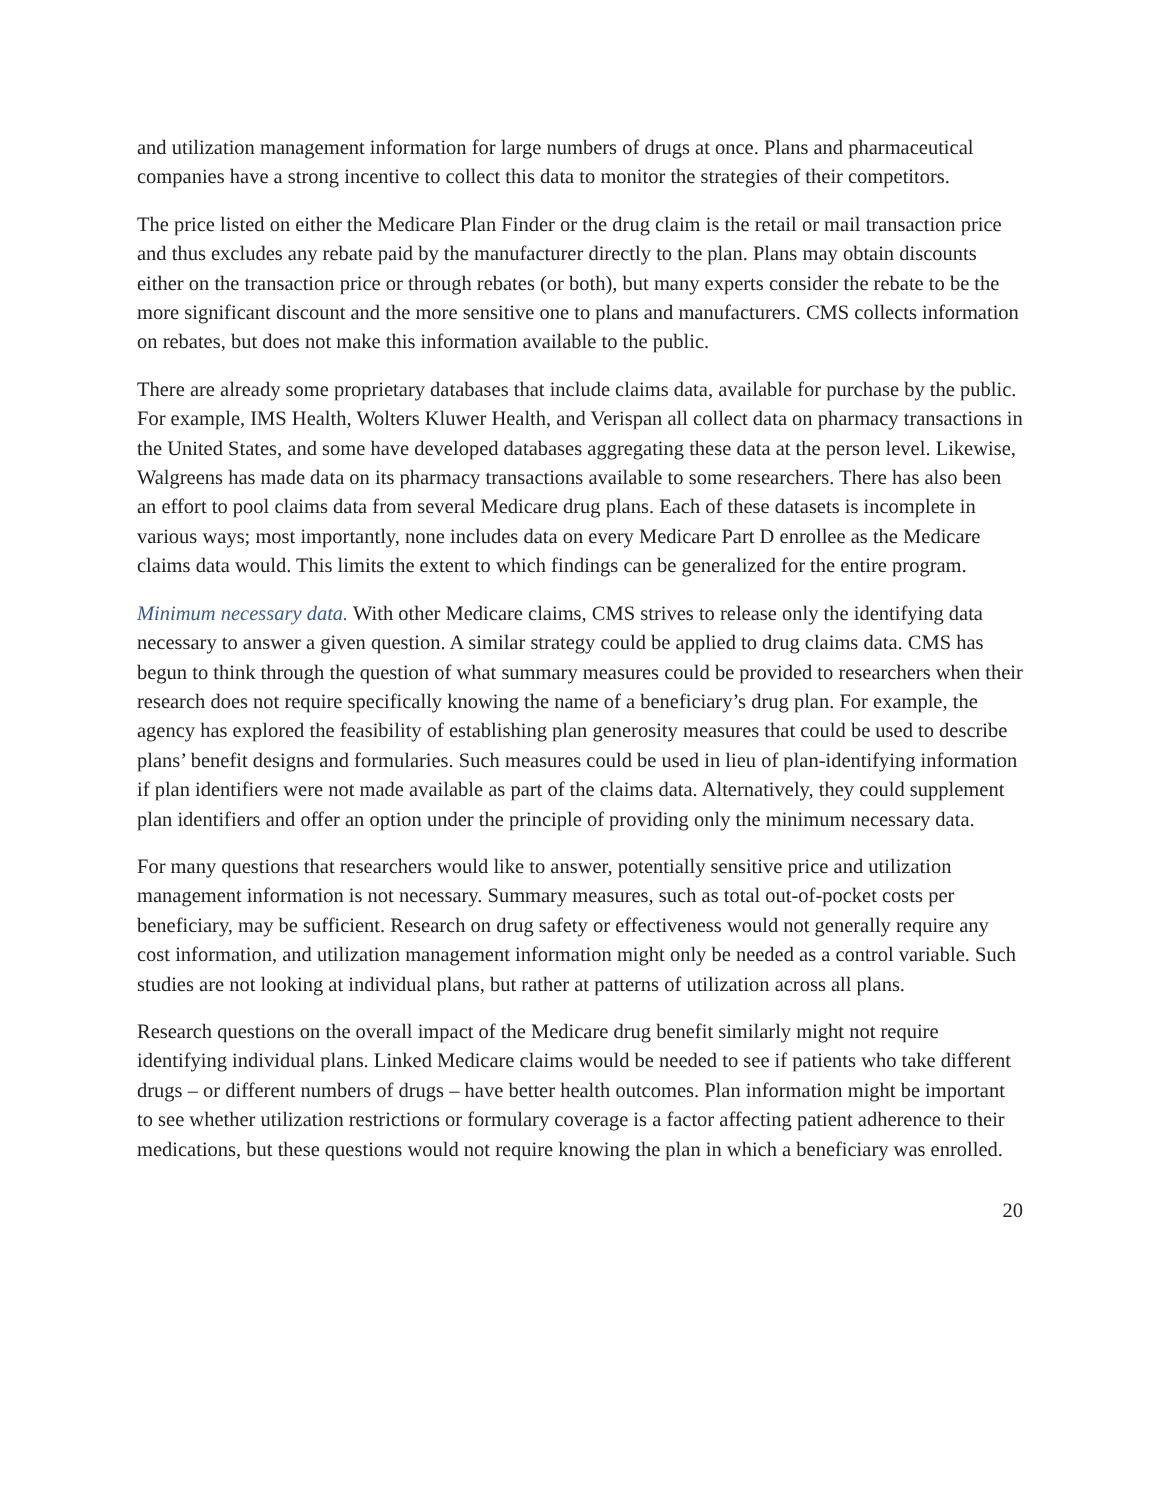and utilization management information for large numbers of drugs at once. Plans and pharmaceutical companies have a strong incentive to collect this data to monitor the strategies of their competitors.
The price listed on either the Medicare Plan Finder or the drug claim is the retail or mail transaction price and thus excludes any rebate paid by the manufacturer directly to the plan. Plans may obtain discounts either on the transaction price or through rebates (or both), but many experts consider the rebate to be the more significant discount and the more sensitive one to plans and manufacturers. CMS collects information on rebates, but does not make this information available to the public.
There are already some proprietary databases that include claims data, available for purchase by the public. For example, IMS Health, Wolters Kluwer Health, and Verispan all collect data on pharmacy transactions in the United States, and some have developed databases aggregating these data at the person level. Likewise, Walgreens has made data on its pharmacy transactions available to some researchers. There has also been an effort to pool claims data from several Medicare drug plans. Each of these datasets is incomplete in various ways; most importantly, none includes data on every Medicare Part D enrollee as the Medicare claims data would. This limits the extent to which findings can be generalized for the entire program.
Minimum necessary data. With other Medicare claims, CMS strives to release only the identifying data necessary to answer a given question. A similar strategy could be applied to drug claims data. CMS has begun to think through the question of what summary measures could be provided to researchers when their research does not require specifically knowing the name of a beneficiary’s drug plan. For example, the agency has explored the feasibility of establishing plan generosity measures that could be used to describe plans’ benefit designs and formularies. Such measures could be used in lieu of plan-identifying information if plan identifiers were not made available as part of the claims data. Alternatively, they could supplement plan identifiers and offer an option under the principle of providing only the minimum necessary data.
For many questions that researchers would like to answer, potentially sensitive price and utilization management information is not necessary. Summary measures, such as total out-of-pocket costs per beneficiary, may be sufficient. Research on drug safety or effectiveness would not generally require any cost information, and utilization management information might only be needed as a control variable. Such studies are not looking at individual plans, but rather at patterns of utilization across all plans.
Research questions on the overall impact of the Medicare drug benefit similarly might not require identifying individual plans. Linked Medicare claims would be needed to see if patients who take different drugs – or different numbers of drugs – have better health outcomes. Plan information might be important to see whether utilization restrictions or formulary coverage is a factor affecting patient adherence to their medications, but these questions would not require knowing the plan in which a beneficiary was enrolled.
20